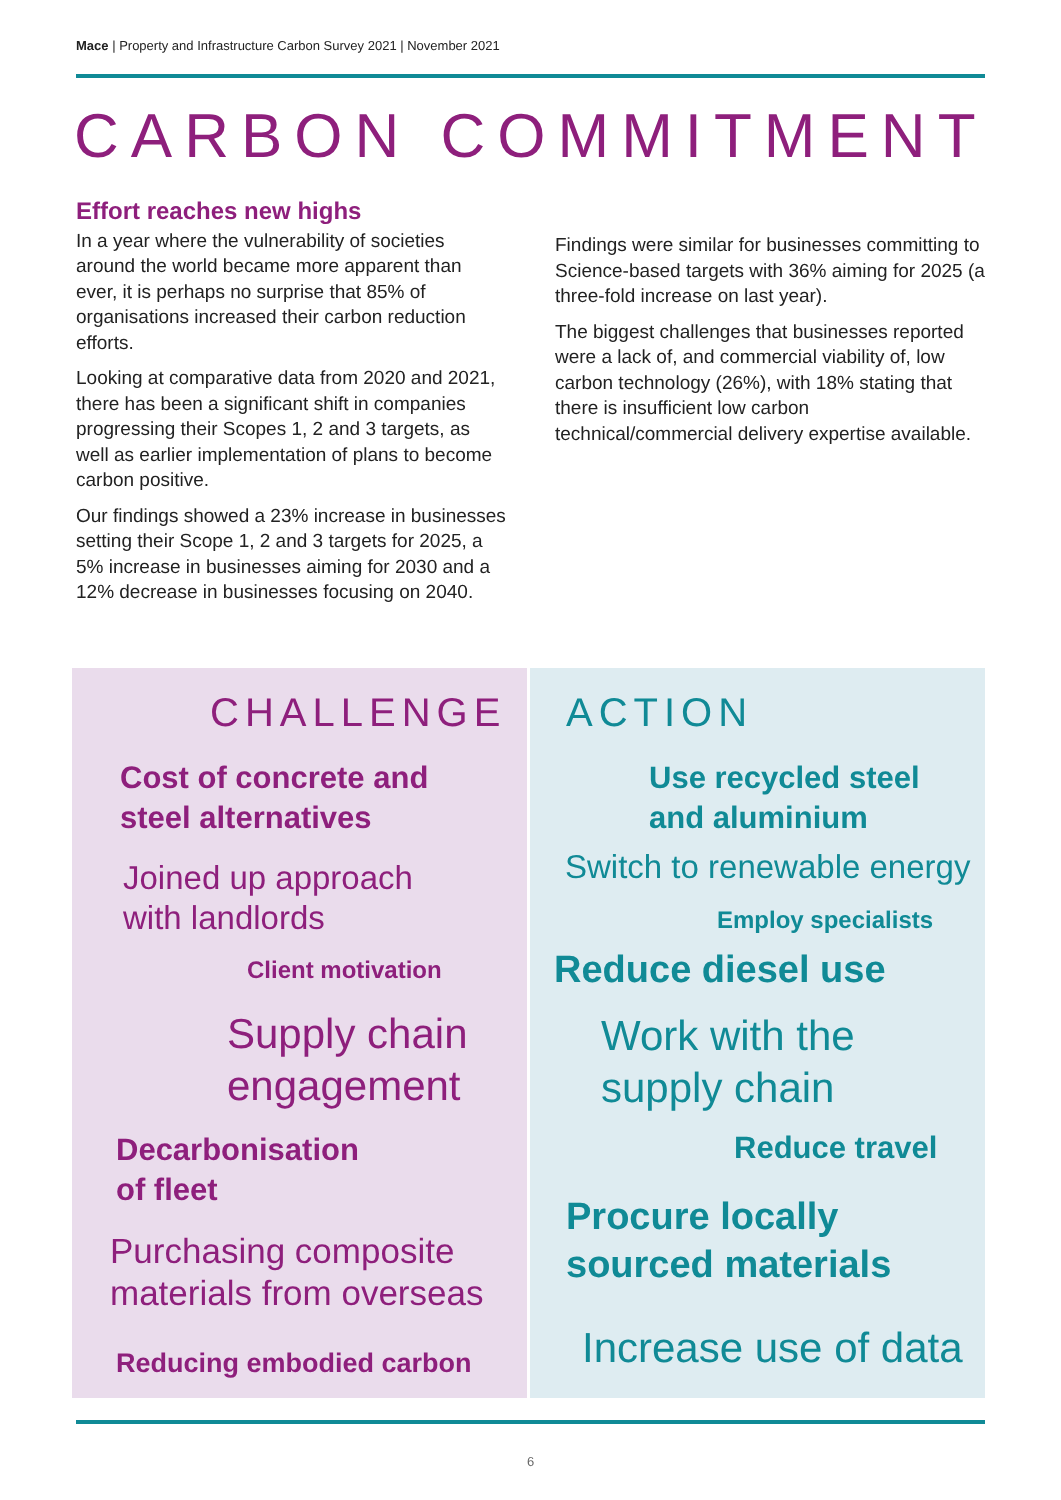Mace | Property and Infrastructure Carbon Survey 2021 | November 2021
CARBON COMMITMENT
Effort reaches new highs
In a year where the vulnerability of societies around the world became more apparent than ever, it is perhaps no surprise that 85% of organisations increased their carbon reduction efforts.
Looking at comparative data from 2020 and 2021, there has been a significant shift in companies progressing their Scopes 1, 2 and 3 targets, as well as earlier implementation of plans to become carbon positive.
Our findings showed a 23% increase in businesses setting their Scope 1, 2 and 3 targets for 2025, a 5% increase in businesses aiming for 2030 and a 12% decrease in businesses focusing on 2040.
Findings were similar for businesses committing to Science-based targets with 36% aiming for 2025 (a three-fold increase on last year).
The biggest challenges that businesses reported were a lack of, and commercial viability of, low carbon technology (26%), with 18% stating that there is insufficient low carbon technical/commercial delivery expertise available.
CHALLENGE
Cost of concrete and
steel alternatives
Joined up approach
with landlords
Client motivation
Supply chain
engagement
Decarbonisation
of fleet
Purchasing composite
materials from overseas
Reducing embodied carbon
ACTION
Use recycled steel
and aluminium
Switch to renewable energy
Employ specialists
Reduce diesel use
Work with the
supply chain
Reduce travel
Procure locally
sourced materials
Increase use of data
6